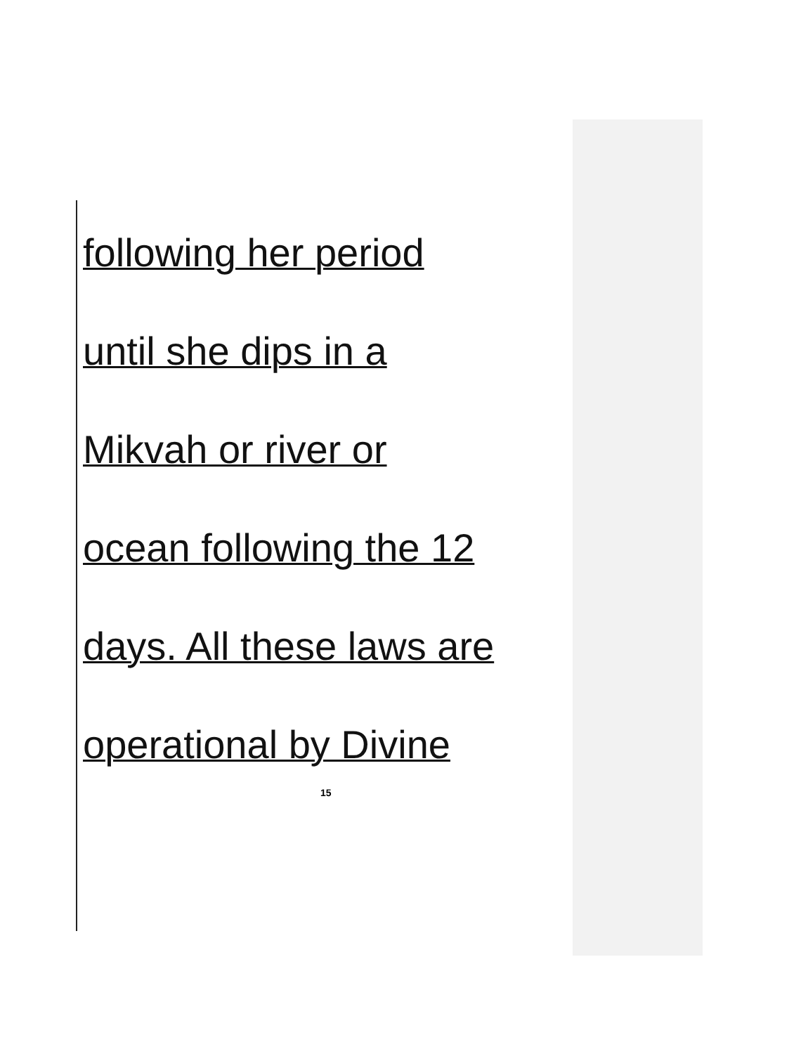following her period
until she dips in a
Mikvah or river or
ocean following the 12
days. All these laws are
operational by Divine
15